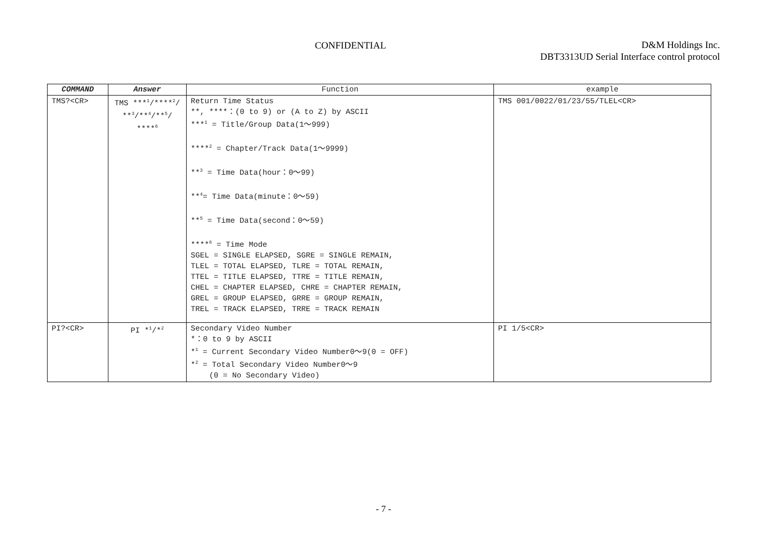CONFIDENTIAL
D&M Holdings Inc.
DBT3313UD Serial Interface control protocol
| COMMAND | Answer | Function | example |
| --- | --- | --- | --- |
| TMS?<CR> | TMS ***<sup>1</sup>/****<sup>2</sup>/ **<sup>3</sup>/**<sup>4</sup>/**<sup>5</sup>/ ****<sup>6</sup> | Return Time Status **, ****：(0 to 9) or (A to Z) by ASCII ***<sup>1</sup> = Title/Group Data(1〜999) ****<sup>2</sup> = Chapter/Track Data(1〜9999) **<sup>3</sup> = Time Data(hour：0〜99) **<sup>4</sup>= Time Data(minute：0〜59) **<sup>5</sup> = Time Data(second：0〜59) ****<sup>6</sup> = Time Mode SGEL = SINGLE ELAPSED, SGRE = SINGLE REMAIN, TLEL = TOTAL ELAPSED, TLRE = TOTAL REMAIN, TTEL = TITLE ELAPSED, TTRE = TITLE REMAIN, CHEL = CHAPTER ELAPSED, CHRE = CHAPTER REMAIN, GREL = GROUP ELAPSED, GRRE = GROUP REMAIN, TREL = TRACK ELAPSED, TRRE = TRACK REMAIN | TMS 001/0022/01/23/55/TLEL<CR> |
| PI?<CR> | PI *<sup>1</sup>/*<sup>2</sup> | Secondary Video Number *：0 to 9 by ASCII *<sup>1</sup> = Current Secondary Video Number0〜9(0 = OFF) *<sup>2</sup> = Total Secondary Video Number0〜9 (0 = No Secondary Video) | PI 1/5<CR> |
- 7 -